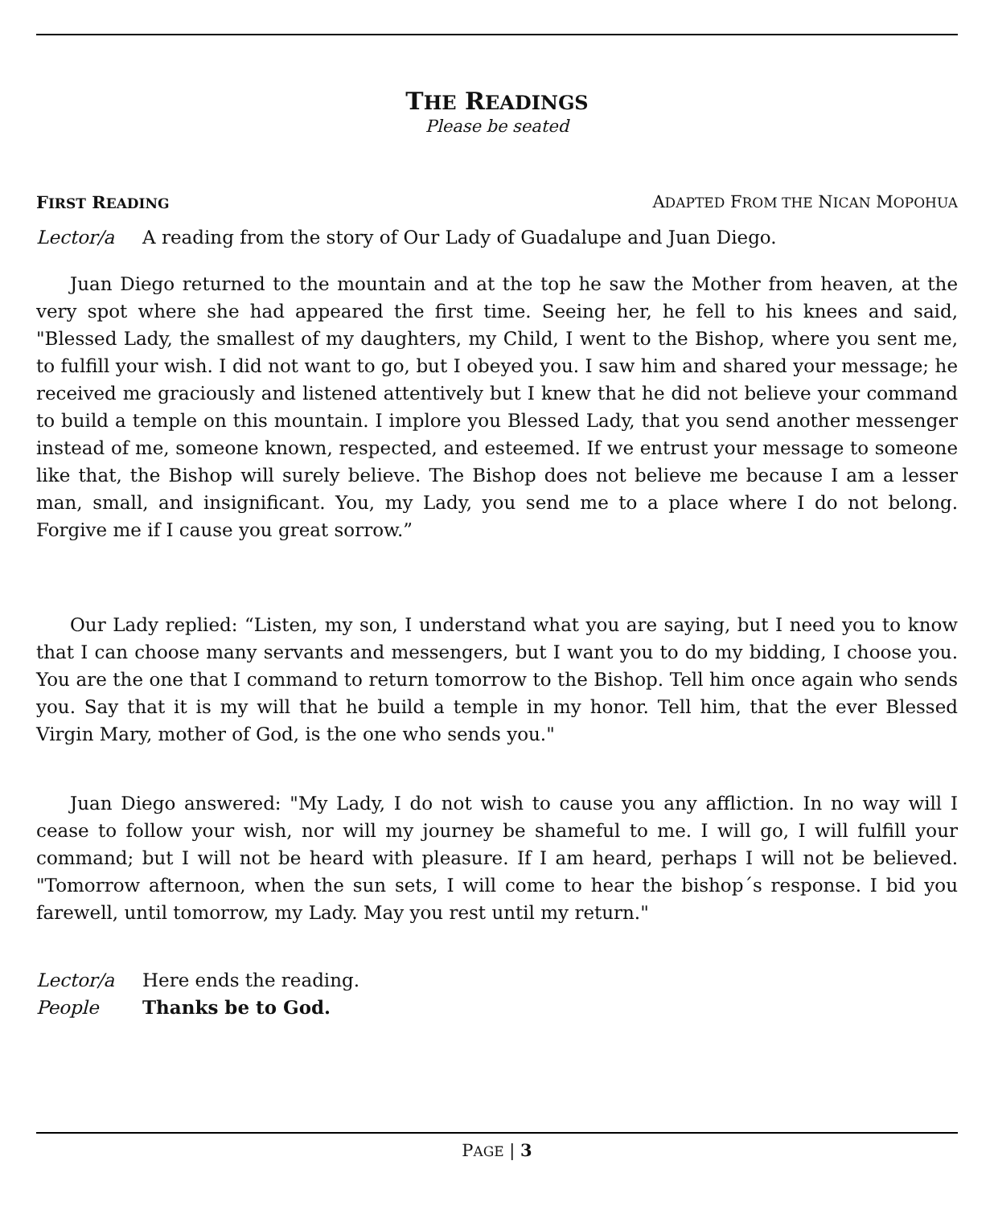THE READINGS
Please be seated
FIRST READING ADAPTED FROM THE NICAN MOPOHUA
Lector/a A reading from the story of Our Lady of Guadalupe and Juan Diego.
Juan Diego returned to the mountain and at the top he saw the Mother from heaven, at the very spot where she had appeared the first time. Seeing her, he fell to his knees and said, "Blessed Lady, the smallest of my daughters, my Child, I went to the Bishop, where you sent me, to fulfill your wish. I did not want to go, but I obeyed you. I saw him and shared your message; he received me graciously and listened attentively but I knew that he did not believe your command to build a temple on this mountain. I implore you Blessed Lady, that you send another messenger instead of me, someone known, respected, and esteemed. If we entrust your message to someone like that, the Bishop will surely believe. The Bishop does not believe me because I am a lesser man, small, and insignificant. You, my Lady, you send me to a place where I do not belong. Forgive me if I cause you great sorrow.”
Our Lady replied: “Listen, my son, I understand what you are saying, but I need you to know that I can choose many servants and messengers, but I want you to do my bidding, I choose you. You are the one that I command to return tomorrow to the Bishop. Tell him once again who sends you. Say that it is my will that he build a temple in my honor. Tell him, that the ever Blessed Virgin Mary, mother of God, is the one who sends you."
Juan Diego answered: "My Lady, I do not wish to cause you any affliction. In no way will I cease to follow your wish, nor will my journey be shameful to me. I will go, I will fulfill your command; but I will not be heard with pleasure. If I am heard, perhaps I will not be believed. "Tomorrow afternoon, when the sun sets, I will come to hear the bishop´s response. I bid you farewell, until tomorrow, my Lady. May you rest until my return."
Lector/a Here ends the reading.
People Thanks be to God.
PAGE | 3